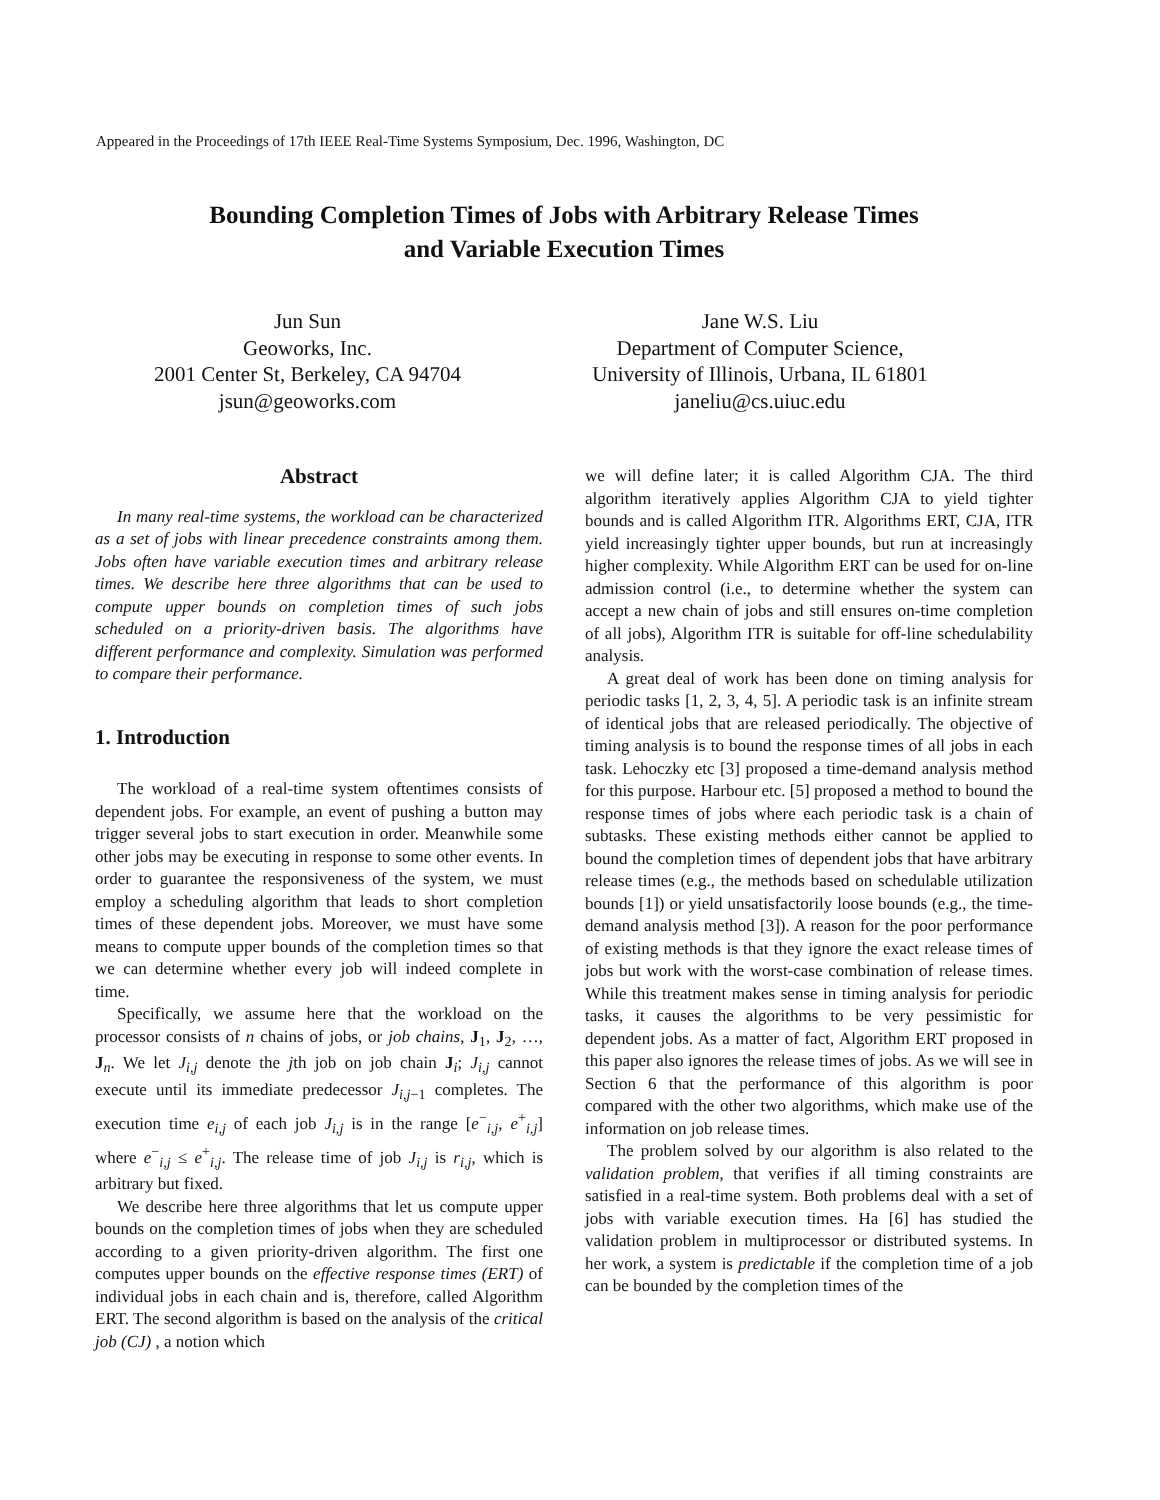Appeared in the Proceedings of 17th IEEE Real-Time Systems Symposium, Dec. 1996, Washington, DC
Bounding Completion Times of Jobs with Arbitrary Release Times
and Variable Execution Times
Jun Sun
Geoworks, Inc.
2001 Center St, Berkeley, CA 94704
jsun@geoworks.com
Jane W.S. Liu
Department of Computer Science,
University of Illinois, Urbana, IL 61801
janeliu@cs.uiuc.edu
Abstract
In many real-time systems, the workload can be characterized as a set of jobs with linear precedence constraints among them. Jobs often have variable execution times and arbitrary release times. We describe here three algorithms that can be used to compute upper bounds on completion times of such jobs scheduled on a priority-driven basis. The algorithms have different performance and complexity. Simulation was performed to compare their performance.
1. Introduction
The workload of a real-time system oftentimes consists of dependent jobs. For example, an event of pushing a button may trigger several jobs to start execution in order. Meanwhile some other jobs may be executing in response to some other events. In order to guarantee the responsiveness of the system, we must employ a scheduling algorithm that leads to short completion times of these dependent jobs. Moreover, we must have some means to compute upper bounds of the completion times so that we can determine whether every job will indeed complete in time.
Specifically, we assume here that the workload on the processor consists of n chains of jobs, or job chains, J<sub>1</sub>, J<sub>2</sub>, …, J<sub>n</sub>. We let J<sub>i,j</sub> denote the jth job on job chain J<sub>i</sub>; J<sub>i,j</sub> cannot execute until its immediate predecessor J<sub>i,j−1</sub> completes. The execution time e<sub>i,j</sub> of each job J<sub>i,j</sub> is in the range [e<sup>−</sup><sub>i,j</sub>, e<sup>+</sup><sub>i,j</sub>] where e<sup>−</sup><sub>i,j</sub> ≤ e<sup>+</sup><sub>i,j</sub>. The release time of job J<sub>i,j</sub> is r<sub>i,j</sub>, which is arbitrary but fixed.
We describe here three algorithms that let us compute upper bounds on the completion times of jobs when they are scheduled according to a given priority-driven algorithm. The first one computes upper bounds on the effective response times (ERT) of individual jobs in each chain and is, therefore, called Algorithm ERT. The second algorithm is based on the analysis of the critical job (CJ) , a notion which
we will define later; it is called Algorithm CJA. The third algorithm iteratively applies Algorithm CJA to yield tighter bounds and is called Algorithm ITR. Algorithms ERT, CJA, ITR yield increasingly tighter upper bounds, but run at increasingly higher complexity. While Algorithm ERT can be used for on-line admission control (i.e., to determine whether the system can accept a new chain of jobs and still ensures on-time completion of all jobs), Algorithm ITR is suitable for off-line schedulability analysis.
A great deal of work has been done on timing analysis for periodic tasks [1, 2, 3, 4, 5]. A periodic task is an infinite stream of identical jobs that are released periodically. The objective of timing analysis is to bound the response times of all jobs in each task. Lehoczky etc [3] proposed a time-demand analysis method for this purpose. Harbour etc. [5] proposed a method to bound the response times of jobs where each periodic task is a chain of subtasks. These existing methods either cannot be applied to bound the completion times of dependent jobs that have arbitrary release times (e.g., the methods based on schedulable utilization bounds [1]) or yield unsatisfactorily loose bounds (e.g., the time-demand analysis method [3]). A reason for the poor performance of existing methods is that they ignore the exact release times of jobs but work with the worst-case combination of release times. While this treatment makes sense in timing analysis for periodic tasks, it causes the algorithms to be very pessimistic for dependent jobs. As a matter of fact, Algorithm ERT proposed in this paper also ignores the release times of jobs. As we will see in Section 6 that the performance of this algorithm is poor compared with the other two algorithms, which make use of the information on job release times.
The problem solved by our algorithm is also related to the validation problem, that verifies if all timing constraints are satisfied in a real-time system. Both problems deal with a set of jobs with variable execution times. Ha [6] has studied the validation problem in multiprocessor or distributed systems. In her work, a system is predictable if the completion time of a job can be bounded by the completion times of the